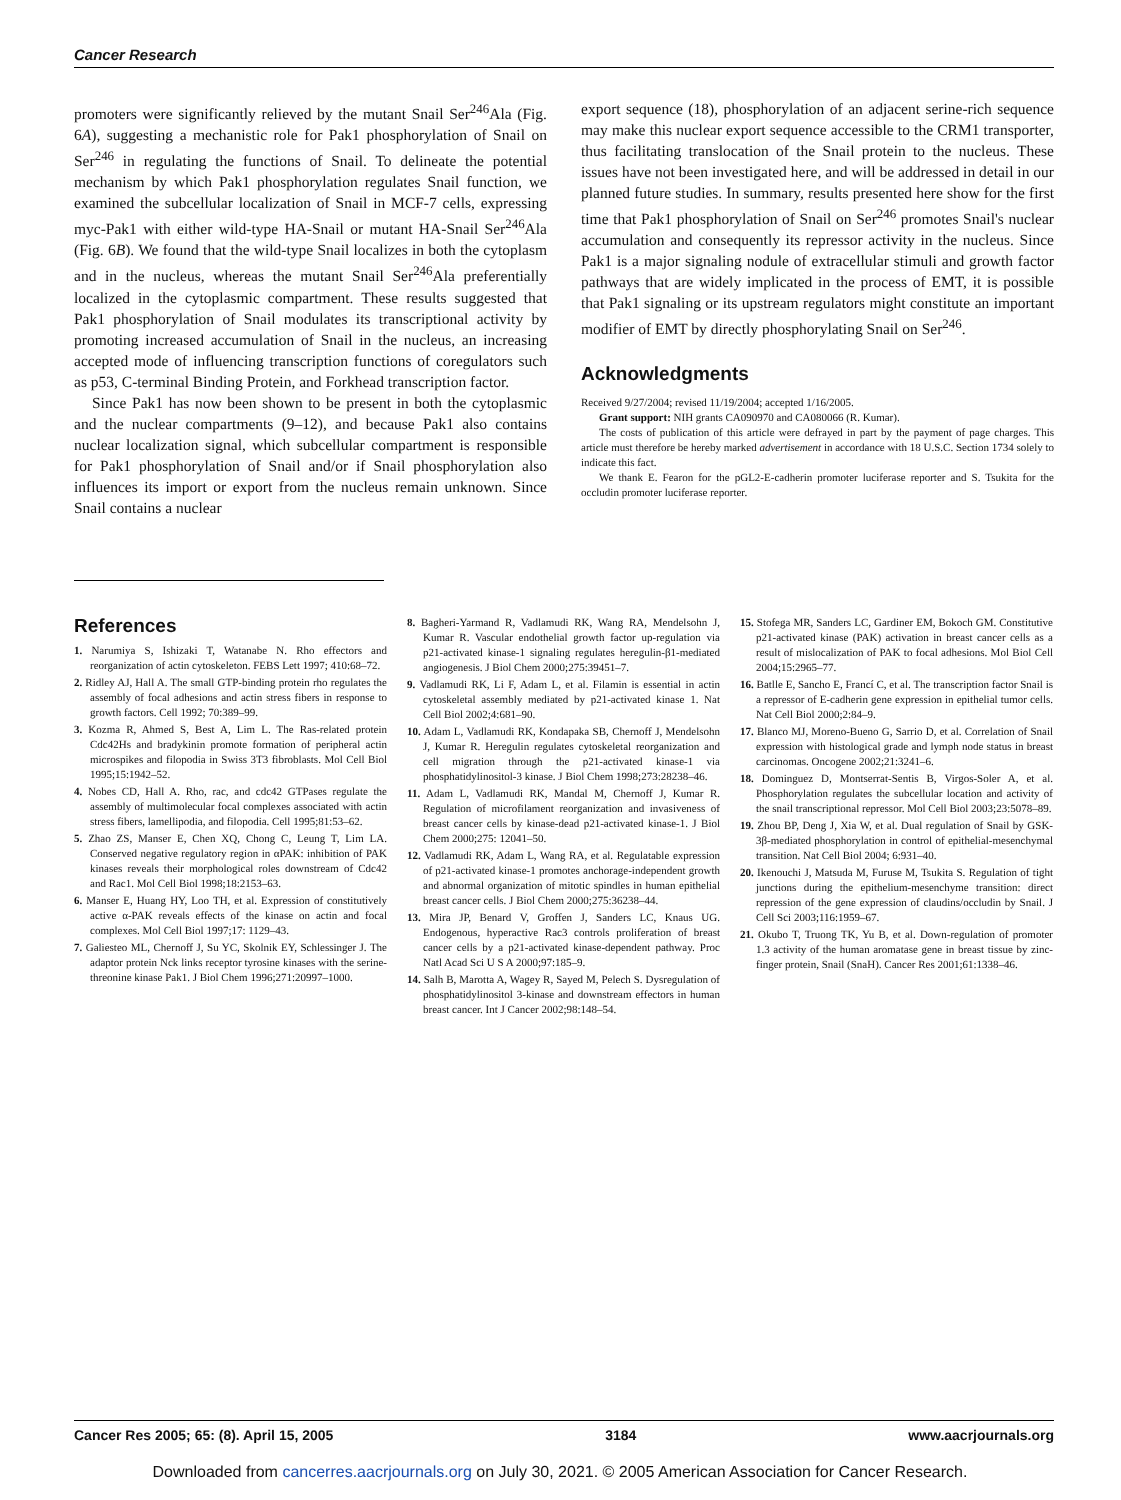Cancer Research
promoters were significantly relieved by the mutant Snail Ser<sup>246</sup>Ala (Fig. 6A), suggesting a mechanistic role for Pak1 phosphorylation of Snail on Ser<sup>246</sup> in regulating the functions of Snail. To delineate the potential mechanism by which Pak1 phosphorylation regulates Snail function, we examined the subcellular localization of Snail in MCF-7 cells, expressing myc-Pak1 with either wild-type HA-Snail or mutant HA-Snail Ser<sup>246</sup>Ala (Fig. 6B). We found that the wild-type Snail localizes in both the cytoplasm and in the nucleus, whereas the mutant Snail Ser<sup>246</sup>Ala preferentially localized in the cytoplasmic compartment. These results suggested that Pak1 phosphorylation of Snail modulates its transcriptional activity by promoting increased accumulation of Snail in the nucleus, an increasing accepted mode of influencing transcription functions of coregulators such as p53, C-terminal Binding Protein, and Forkhead transcription factor.
Since Pak1 has now been shown to be present in both the cytoplasmic and the nuclear compartments (9–12), and because Pak1 also contains nuclear localization signal, which subcellular compartment is responsible for Pak1 phosphorylation of Snail and/or if Snail phosphorylation also influences its import or export from the nucleus remain unknown. Since Snail contains a nuclear
export sequence (18), phosphorylation of an adjacent serine-rich sequence may make this nuclear export sequence accessible to the CRM1 transporter, thus facilitating translocation of the Snail protein to the nucleus. These issues have not been investigated here, and will be addressed in detail in our planned future studies. In summary, results presented here show for the first time that Pak1 phosphorylation of Snail on Ser<sup>246</sup> promotes Snail's nuclear accumulation and consequently its repressor activity in the nucleus. Since Pak1 is a major signaling nodule of extracellular stimuli and growth factor pathways that are widely implicated in the process of EMT, it is possible that Pak1 signaling or its upstream regulators might constitute an important modifier of EMT by directly phosphorylating Snail on Ser<sup>246</sup>.
Acknowledgments
Received 9/27/2004; revised 11/19/2004; accepted 1/16/2005.
Grant support: NIH grants CA090970 and CA080066 (R. Kumar).
The costs of publication of this article were defrayed in part by the payment of page charges. This article must therefore be hereby marked advertisement in accordance with 18 U.S.C. Section 1734 solely to indicate this fact.
We thank E. Fearon for the pGL2-E-cadherin promoter luciferase reporter and S. Tsukita for the occludin promoter luciferase reporter.
References
1. Narumiya S, Ishizaki T, Watanabe N. Rho effectors and reorganization of actin cytoskeleton. FEBS Lett 1997; 410:68–72.
2. Ridley AJ, Hall A. The small GTP-binding protein rho regulates the assembly of focal adhesions and actin stress fibers in response to growth factors. Cell 1992; 70:389–99.
3. Kozma R, Ahmed S, Best A, Lim L. The Ras-related protein Cdc42Hs and bradykinin promote formation of peripheral actin microspikes and filopodia in Swiss 3T3 fibroblasts. Mol Cell Biol 1995;15:1942–52.
4. Nobes CD, Hall A. Rho, rac, and cdc42 GTPases regulate the assembly of multimolecular focal complexes associated with actin stress fibers, lamellipodia, and filopodia. Cell 1995;81:53–62.
5. Zhao ZS, Manser E, Chen XQ, Chong C, Leung T, Lim LA. Conserved negative regulatory region in αPAK: inhibition of PAK kinases reveals their morphological roles downstream of Cdc42 and Rac1. Mol Cell Biol 1998;18:2153–63.
6. Manser E, Huang HY, Loo TH, et al. Expression of constitutively active α-PAK reveals effects of the kinase on actin and focal complexes. Mol Cell Biol 1997;17: 1129–43.
7. Galiesteo ML, Chernoff J, Su YC, Skolnik EY, Schlessinger J. The adaptor protein Nck links receptor tyrosine kinases with the serine-threonine kinase Pak1. J Biol Chem 1996;271:20997–1000.
8. Bagheri-Yarmand R, Vadlamudi RK, Wang RA, Mendelsohn J, Kumar R. Vascular endothelial growth factor up-regulation via p21-activated kinase-1 signaling regulates heregulin-β1-mediated angiogenesis. J Biol Chem 2000;275:39451–7.
9. Vadlamudi RK, Li F, Adam L, et al. Filamin is essential in actin cytoskeletal assembly mediated by p21-activated kinase 1. Nat Cell Biol 2002;4:681–90.
10. Adam L, Vadlamudi RK, Kondapaka SB, Chernoff J, Mendelsohn J, Kumar R. Heregulin regulates cytoskeletal reorganization and cell migration through the p21-activated kinase-1 via phosphatidylinositol-3 kinase. J Biol Chem 1998;273:28238–46.
11. Adam L, Vadlamudi RK, Mandal M, Chernoff J, Kumar R. Regulation of microfilament reorganization and invasiveness of breast cancer cells by kinase-dead p21-activated kinase-1. J Biol Chem 2000;275: 12041–50.
12. Vadlamudi RK, Adam L, Wang RA, et al. Regulatable expression of p21-activated kinase-1 promotes anchorage-independent growth and abnormal organization of mitotic spindles in human epithelial breast cancer cells. J Biol Chem 2000;275:36238–44.
13. Mira JP, Benard V, Groffen J, Sanders LC, Knaus UG. Endogenous, hyperactive Rac3 controls proliferation of breast cancer cells by a p21-activated kinase-dependent pathway. Proc Natl Acad Sci U S A 2000;97:185–9.
14. Salh B, Marotta A, Wagey R, Sayed M, Pelech S. Dysregulation of phosphatidylinositol 3-kinase and downstream effectors in human breast cancer. Int J Cancer 2002;98:148–54.
15. Stofega MR, Sanders LC, Gardiner EM, Bokoch GM. Constitutive p21-activated kinase (PAK) activation in breast cancer cells as a result of mislocalization of PAK to focal adhesions. Mol Biol Cell 2004;15:2965–77.
16. Batlle E, Sancho E, Francí C, et al. The transcription factor Snail is a repressor of E-cadherin gene expression in epithelial tumor cells. Nat Cell Biol 2000;2:84–9.
17. Blanco MJ, Moreno-Bueno G, Sarrio D, et al. Correlation of Snail expression with histological grade and lymph node status in breast carcinomas. Oncogene 2002;21:3241–6.
18. Dominguez D, Montserrat-Sentis B, Virgos-Soler A, et al. Phosphorylation regulates the subcellular location and activity of the snail transcriptional repressor. Mol Cell Biol 2003;23:5078–89.
19. Zhou BP, Deng J, Xia W, et al. Dual regulation of Snail by GSK-3β-mediated phosphorylation in control of epithelial-mesenchymal transition. Nat Cell Biol 2004; 6:931–40.
20. Ikenouchi J, Matsuda M, Furuse M, Tsukita S. Regulation of tight junctions during the epithelium-mesenchyme transition: direct repression of the gene expression of claudins/occludin by Snail. J Cell Sci 2003;116:1959–67.
21. Okubo T, Truong TK, Yu B, et al. Down-regulation of promoter 1.3 activity of the human aromatase gene in breast tissue by zinc-finger protein, Snail (SnaH). Cancer Res 2001;61:1338–46.
Cancer Res 2005; 65: (8). April 15, 2005 3184 www.aacrjournals.org
Downloaded from cancerres.aacrjournals.org on July 30, 2021. © 2005 American Association for Cancer Research.